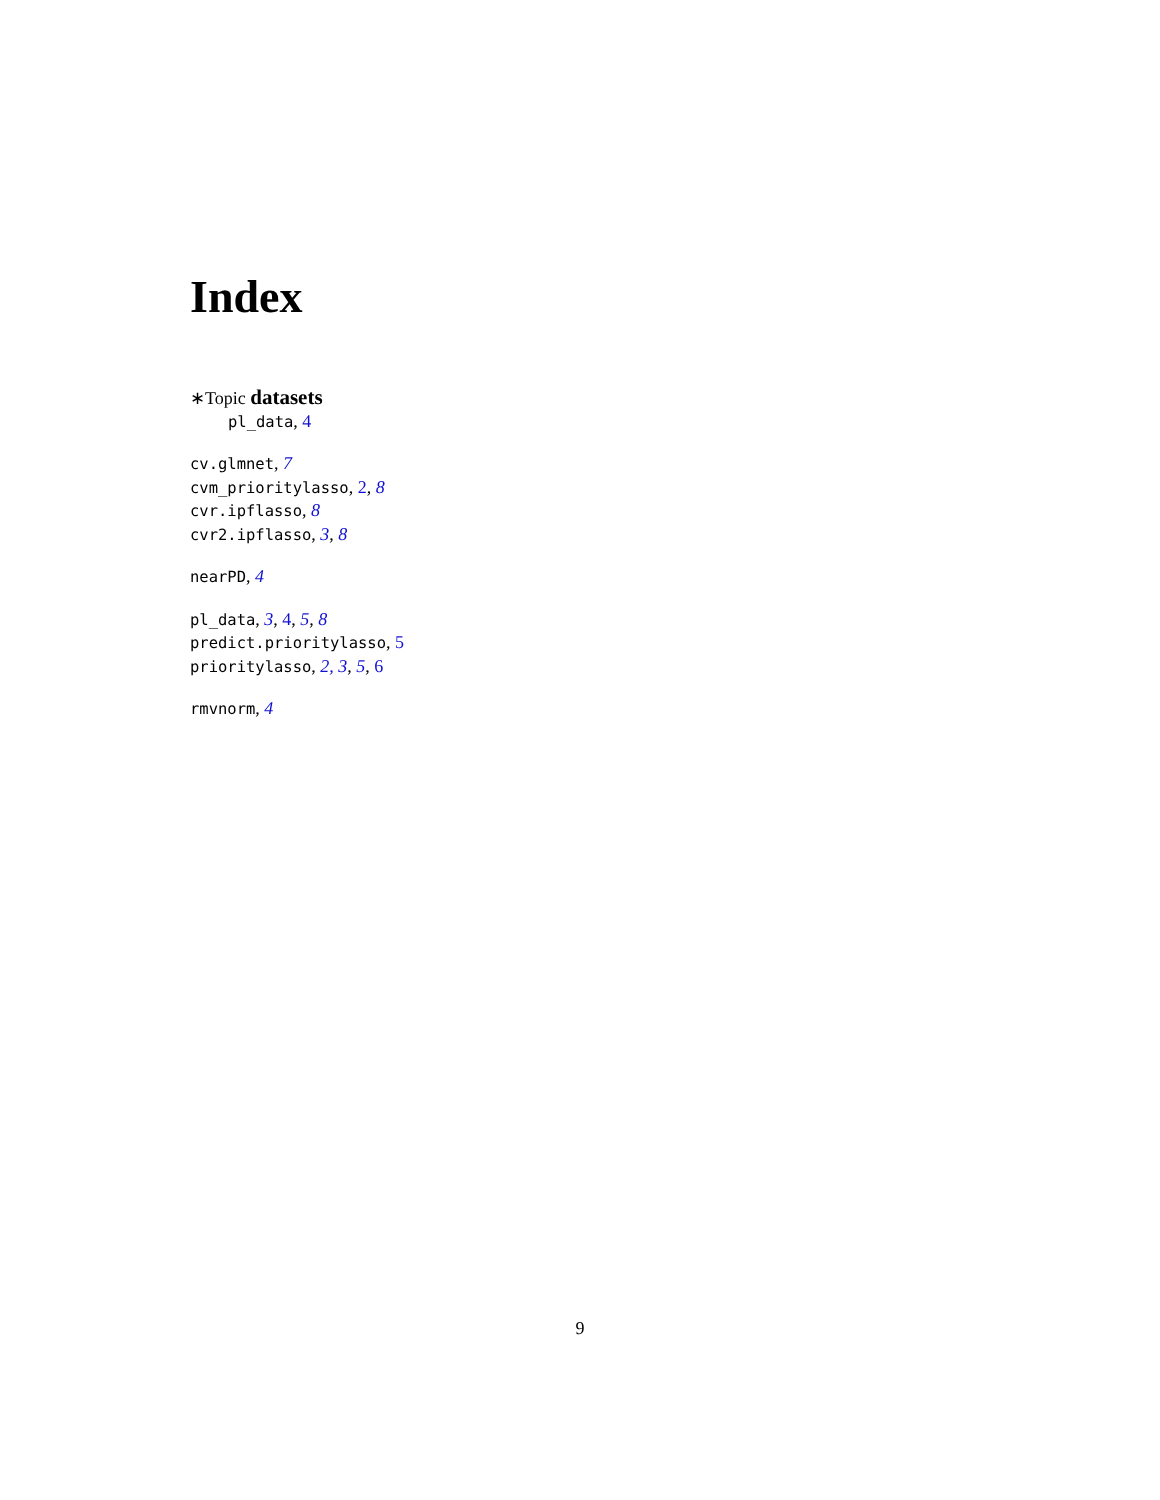Index
∗Topic datasets
pl_data, 4
cv.glmnet, 7
cvm_prioritylasso, 2, 8
cvr.ipflasso, 8
cvr2.ipflasso, 3, 8
nearPD, 4
pl_data, 3, 4, 5, 8
predict.prioritylasso, 5
prioritylasso, 2, 3, 5, 6
rmvnorm, 4
9